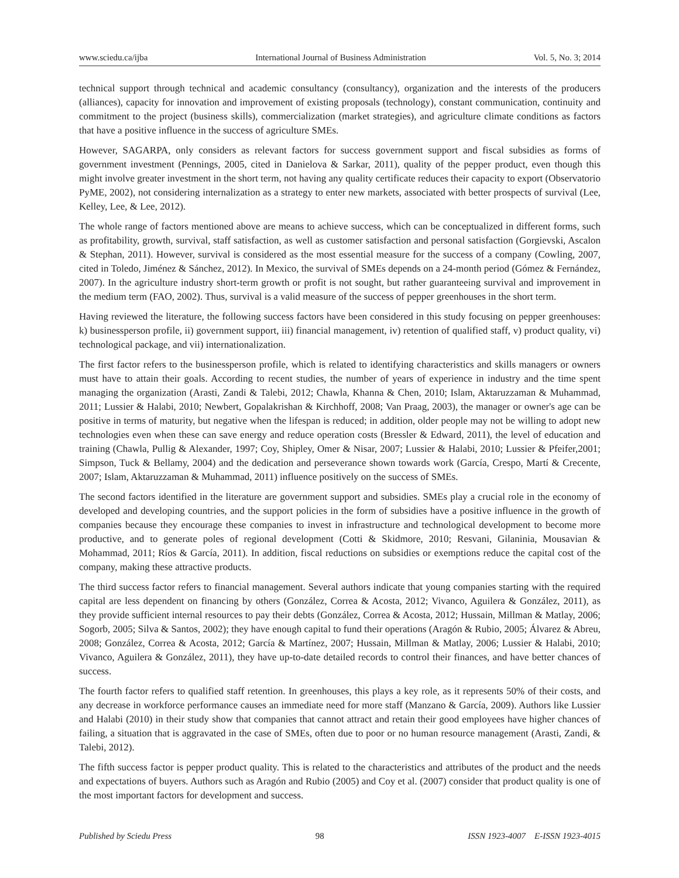www.sciedu.ca/ijba International Journal of Business Administration Vol. 5, No. 3; 2014
technical support through technical and academic consultancy (consultancy), organization and the interests of the producers (alliances), capacity for innovation and improvement of existing proposals (technology), constant communication, continuity and commitment to the project (business skills), commercialization (market strategies), and agriculture climate conditions as factors that have a positive influence in the success of agriculture SMEs.
However, SAGARPA, only considers as relevant factors for success government support and fiscal subsidies as forms of government investment (Pennings, 2005, cited in Danielova & Sarkar, 2011), quality of the pepper product, even though this might involve greater investment in the short term, not having any quality certificate reduces their capacity to export (Observatorio PyME, 2002), not considering internalization as a strategy to enter new markets, associated with better prospects of survival (Lee, Kelley, Lee, & Lee, 2012).
The whole range of factors mentioned above are means to achieve success, which can be conceptualized in different forms, such as profitability, growth, survival, staff satisfaction, as well as customer satisfaction and personal satisfaction (Gorgievski, Ascalon & Stephan, 2011). However, survival is considered as the most essential measure for the success of a company (Cowling, 2007, cited in Toledo, Jiménez & Sánchez, 2012). In Mexico, the survival of SMEs depends on a 24-month period (Gómez & Fernández, 2007). In the agriculture industry short-term growth or profit is not sought, but rather guaranteeing survival and improvement in the medium term (FAO, 2002). Thus, survival is a valid measure of the success of pepper greenhouses in the short term.
Having reviewed the literature, the following success factors have been considered in this study focusing on pepper greenhouses: k) businessperson profile, ii) government support, iii) financial management, iv) retention of qualified staff, v) product quality, vi) technological package, and vii) internationalization.
The first factor refers to the businessperson profile, which is related to identifying characteristics and skills managers or owners must have to attain their goals. According to recent studies, the number of years of experience in industry and the time spent managing the organization (Arasti, Zandi & Talebi, 2012; Chawla, Khanna & Chen, 2010; Islam, Aktaruzzaman & Muhammad, 2011; Lussier & Halabi, 2010; Newbert, Gopalakrishan & Kirchhoff, 2008; Van Praag, 2003), the manager or owner's age can be positive in terms of maturity, but negative when the lifespan is reduced; in addition, older people may not be willing to adopt new technologies even when these can save energy and reduce operation costs (Bressler & Edward, 2011), the level of education and training (Chawla, Pullig & Alexander, 1997; Coy, Shipley, Omer & Nisar, 2007; Lussier & Halabi, 2010; Lussier & Pfeifer,2001; Simpson, Tuck & Bellamy, 2004) and the dedication and perseverance shown towards work (García, Crespo, Martí & Crecente, 2007; Islam, Aktaruzzaman & Muhammad, 2011) influence positively on the success of SMEs.
The second factors identified in the literature are government support and subsidies. SMEs play a crucial role in the economy of developed and developing countries, and the support policies in the form of subsidies have a positive influence in the growth of companies because they encourage these companies to invest in infrastructure and technological development to become more productive, and to generate poles of regional development (Cotti & Skidmore, 2010; Resvani, Gilaninia, Mousavian & Mohammad, 2011; Ríos & García, 2011). In addition, fiscal reductions on subsidies or exemptions reduce the capital cost of the company, making these attractive products.
The third success factor refers to financial management. Several authors indicate that young companies starting with the required capital are less dependent on financing by others (González, Correa & Acosta, 2012; Vivanco, Aguilera & González, 2011), as they provide sufficient internal resources to pay their debts (González, Correa & Acosta, 2012; Hussain, Millman & Matlay, 2006; Sogorb, 2005; Silva & Santos, 2002); they have enough capital to fund their operations (Aragón & Rubio, 2005; Álvarez & Abreu, 2008; González, Correa & Acosta, 2012; García & Martínez, 2007; Hussain, Millman & Matlay, 2006; Lussier & Halabi, 2010; Vivanco, Aguilera & González, 2011), they have up-to-date detailed records to control their finances, and have better chances of success.
The fourth factor refers to qualified staff retention. In greenhouses, this plays a key role, as it represents 50% of their costs, and any decrease in workforce performance causes an immediate need for more staff (Manzano & García, 2009). Authors like Lussier and Halabi (2010) in their study show that companies that cannot attract and retain their good employees have higher chances of failing, a situation that is aggravated in the case of SMEs, often due to poor or no human resource management (Arasti, Zandi, & Talebi, 2012).
The fifth success factor is pepper product quality. This is related to the characteristics and attributes of the product and the needs and expectations of buyers. Authors such as Aragón and Rubio (2005) and Coy et al. (2007) consider that product quality is one of the most important factors for development and success.
Published by Sciedu Press 98 ISSN 1923-4007 E-ISSN 1923-4015